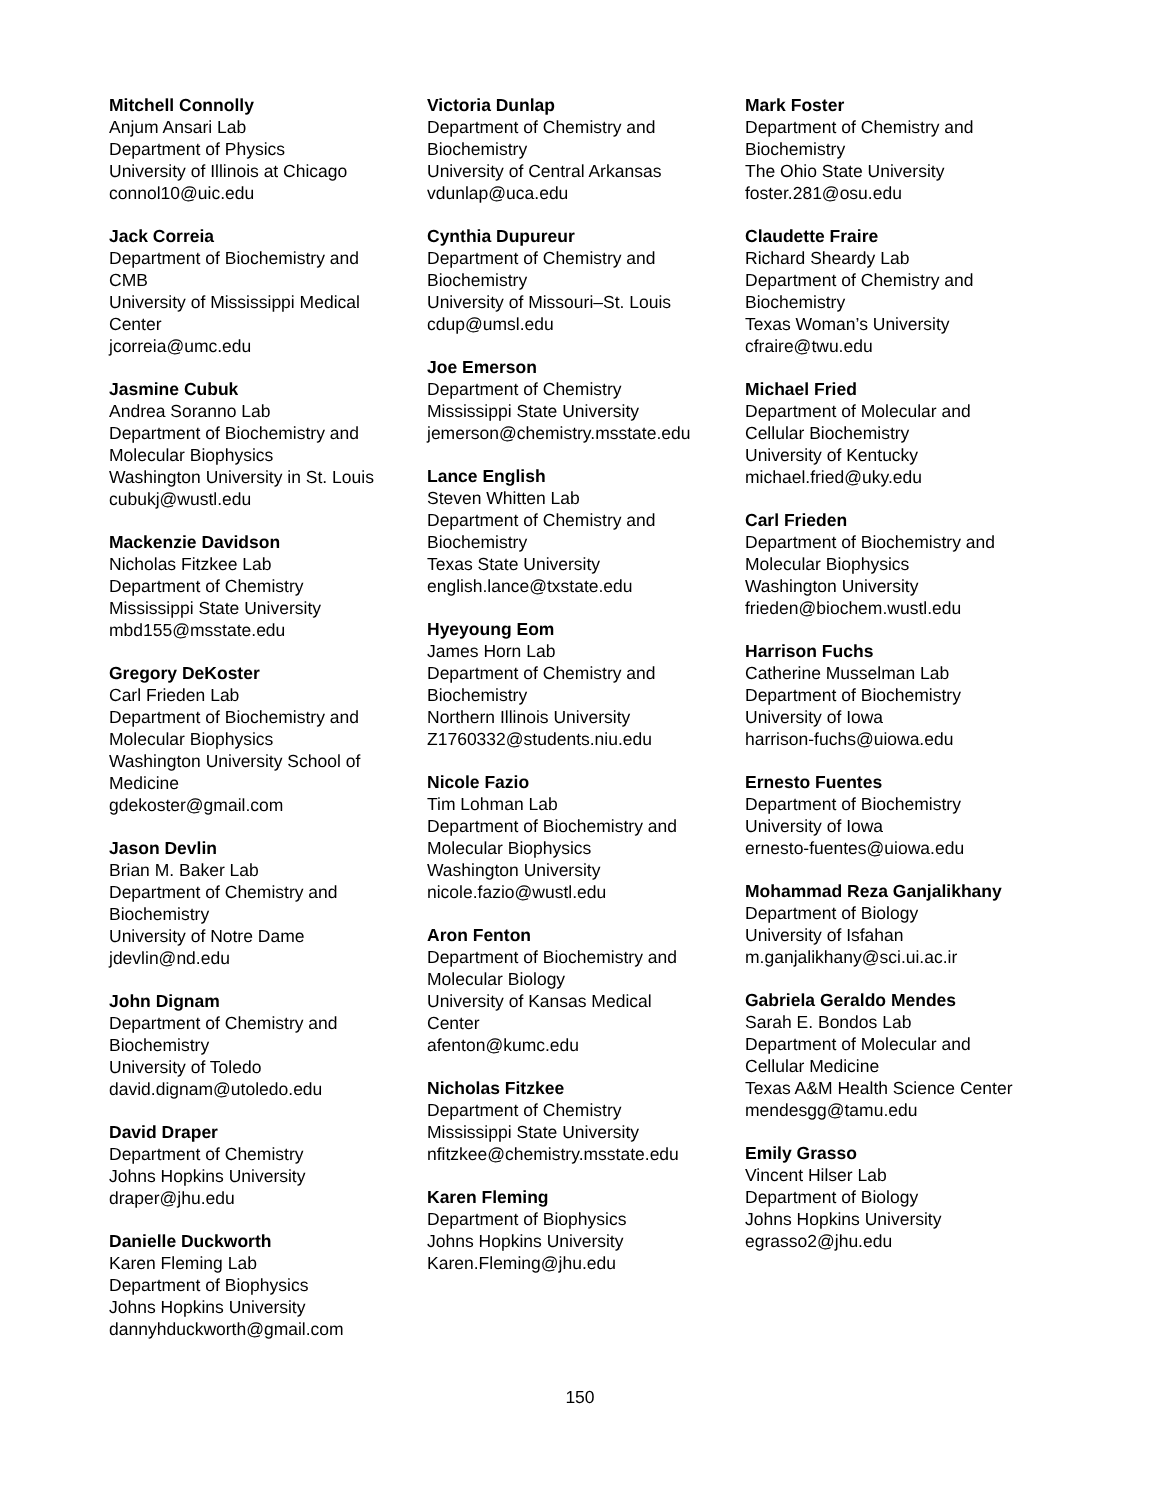Mitchell Connolly
Anjum Ansari Lab
Department of Physics
University of Illinois at Chicago
connol10@uic.edu
Jack Correia
Department of Biochemistry and
CMB
University of Mississippi Medical
Center
jcorreia@umc.edu
Jasmine Cubuk
Andrea Soranno Lab
Department of Biochemistry and
Molecular Biophysics
Washington University in St. Louis
cubukj@wustl.edu
Mackenzie Davidson
Nicholas Fitzkee Lab
Department of Chemistry
Mississippi State University
mbd155@msstate.edu
Gregory DeKoster
Carl Frieden Lab
Department of Biochemistry and
Molecular Biophysics
Washington University School of
Medicine
gdekoster@gmail.com
Jason Devlin
Brian M. Baker Lab
Department of Chemistry and
Biochemistry
University of Notre Dame
jdevlin@nd.edu
John Dignam
Department of Chemistry and
Biochemistry
University of Toledo
david.dignam@utoledo.edu
David Draper
Department of Chemistry
Johns Hopkins University
draper@jhu.edu
Danielle Duckworth
Karen Fleming Lab
Department of Biophysics
Johns Hopkins University
dannyhduckworth@gmail.com
Victoria Dunlap
Department of Chemistry and
Biochemistry
University of Central Arkansas
vdunlap@uca.edu
Cynthia Dupureur
Department of Chemistry and
Biochemistry
University of Missouri–St. Louis
cdup@umsl.edu
Joe Emerson
Department of Chemistry
Mississippi State University
jemerson@chemistry.msstate.edu
Lance English
Steven Whitten Lab
Department of Chemistry and
Biochemistry
Texas State University
english.lance@txstate.edu
Hyeyoung Eom
James Horn Lab
Department of Chemistry and
Biochemistry
Northern Illinois University
Z1760332@students.niu.edu
Nicole Fazio
Tim Lohman Lab
Department of Biochemistry and
Molecular Biophysics
Washington University
nicole.fazio@wustl.edu
Aron Fenton
Department of Biochemistry and
Molecular Biology
University of Kansas Medical
Center
afenton@kumc.edu
Nicholas Fitzkee
Department of Chemistry
Mississippi State University
nfitzkee@chemistry.msstate.edu
Karen Fleming
Department of Biophysics
Johns Hopkins University
Karen.Fleming@jhu.edu
Mark Foster
Department of Chemistry and
Biochemistry
The Ohio State University
foster.281@osu.edu
Claudette Fraire
Richard Sheardy Lab
Department of Chemistry and
Biochemistry
Texas Woman’s University
cfraire@twu.edu
Michael Fried
Department of Molecular and
Cellular Biochemistry
University of Kentucky
michael.fried@uky.edu
Carl Frieden
Department of Biochemistry and
Molecular Biophysics
Washington University
frieden@biochem.wustl.edu
Harrison Fuchs
Catherine Musselman Lab
Department of Biochemistry
University of Iowa
harrison-fuchs@uiowa.edu
Ernesto Fuentes
Department of Biochemistry
University of Iowa
ernesto-fuentes@uiowa.edu
Mohammad Reza Ganjalikhany
Department of Biology
University of Isfahan
m.ganjalikhany@sci.ui.ac.ir
Gabriela Geraldo Mendes
Sarah E. Bondos Lab
Department of Molecular and
Cellular Medicine
Texas A&M Health Science Center
mendesgg@tamu.edu
Emily Grasso
Vincent Hilser Lab
Department of Biology
Johns Hopkins University
egrasso2@jhu.edu
150